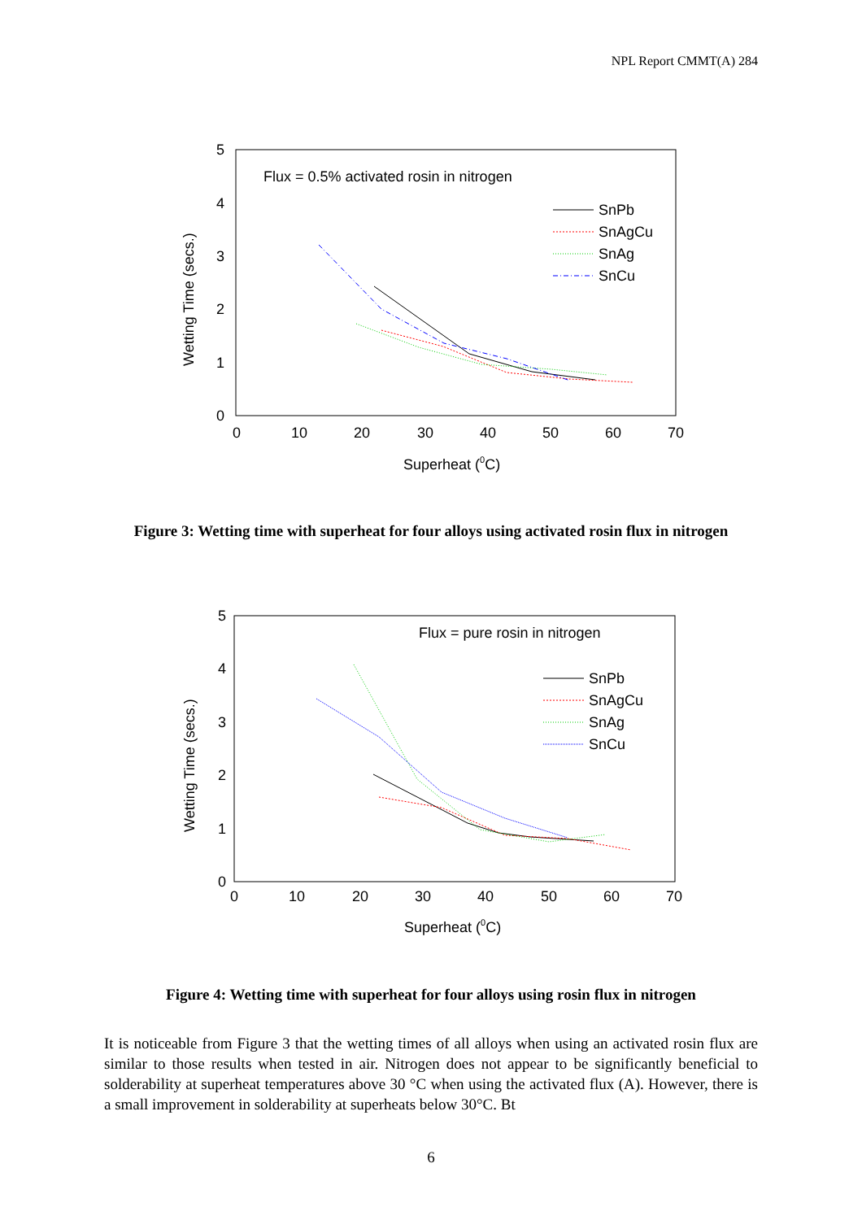NPL Report CMMT(A) 284
5
4
3
2
1
0
0
10
20
30
40
50
60
70
Superheat (0C)
Wetting Time (secs.)
Flux = 0.5% activated rosin in nitrogen
SnPb
SnAgCu
SnAg
SnCu
Figure 3: Wetting time with superheat for four alloys using activated rosin flux in nitrogen
5
4
3
2
1
0
0
10
20
30
40
50
60
70
Superheat (0C)
Wetting Time (secs.)
Flux = pure rosin in nitrogen
SnPb
SnAgCu
SnAg
SnCu
Figure 4: Wetting time with superheat for four alloys using rosin flux in nitrogen
It is noticeable from Figure 3 that the wetting times of all alloys when using an activated rosin flux are similar to those results when tested in air. Nitrogen does not appear to be significantly beneficial to solderability at superheat temperatures above 30 °C when using the activated flux (A). However, there is a small improvement in solderability at superheats below 30°C. Bt
6